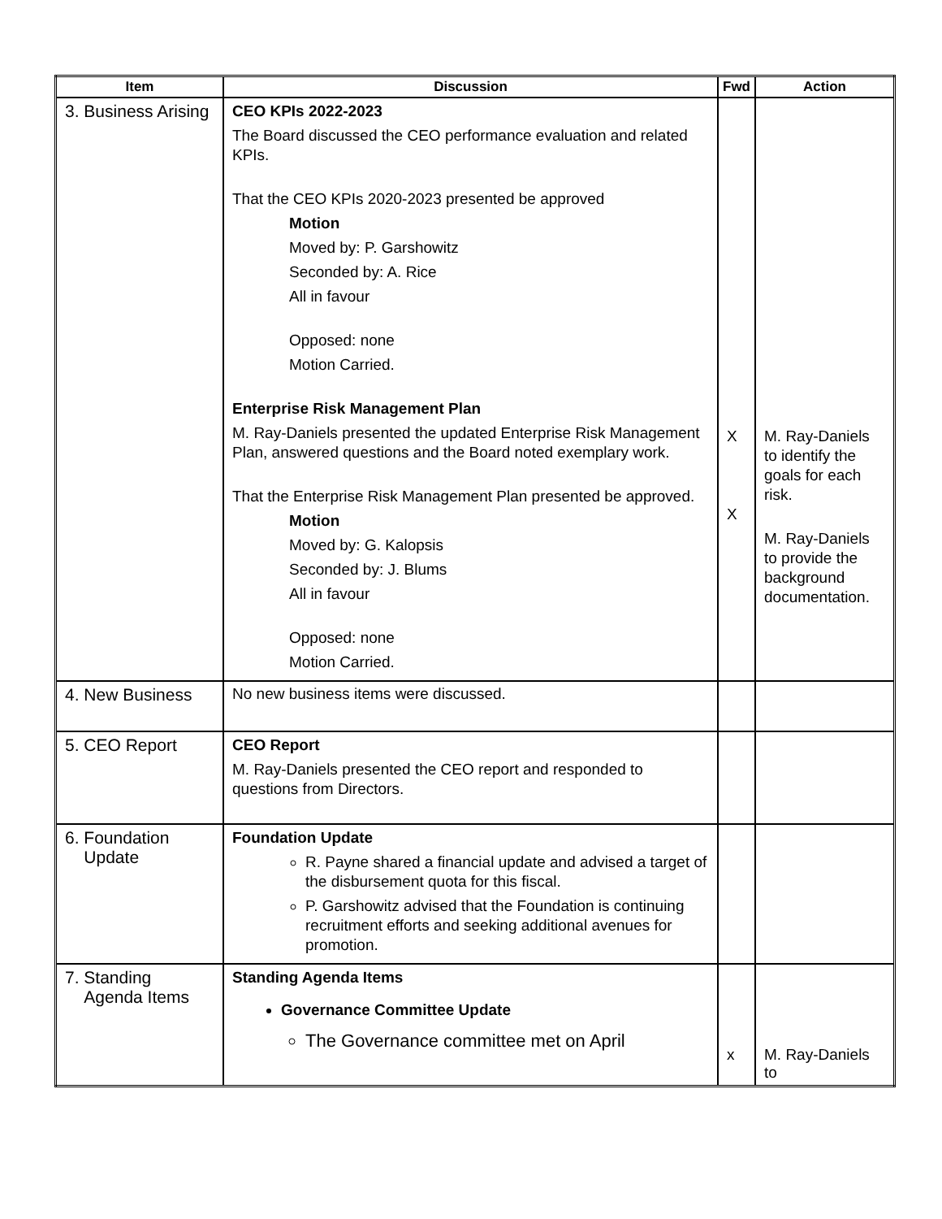| Item | Discussion | Fwd | Action |
| --- | --- | --- | --- |
| 3. Business Arising | CEO KPIs 2022-2023 The Board discussed the CEO performance evaluation and related KPIs. That the CEO KPIs 2020-2023 presented be approved Motion Moved by: P. Garshowitz Seconded by: A. Rice All in favour Opposed: none Motion Carried. Enterprise Risk Management Plan M. Ray-Daniels presented the updated Enterprise Risk Management Plan, answered questions and the Board noted exemplary work. That the Enterprise Risk Management Plan presented be approved. Motion Moved by: G. Kalopsis Seconded by: J. Blums All in favour Opposed: none Motion Carried. | X X | M. Ray-Daniels to identify the goals for each risk. M. Ray-Daniels to provide the background documentation. |
| 4. New Business | No new business items were discussed. | | |
| 5. CEO Report | CEO Report M. Ray-Daniels presented the CEO report and responded to questions from Directors. | | |
| 6. Foundation Update | Foundation Update R. Payne shared a financial update and advised a target of the disbursement quota for this fiscal. P. Garshowitz advised that the Foundation is continuing recruitment efforts and seeking additional avenues for promotion. | | |
| 7. Standing Agenda Items | Standing Agenda Items Governance Committee Update The Governance committee met on April | x | M. Ray-Daniels to |